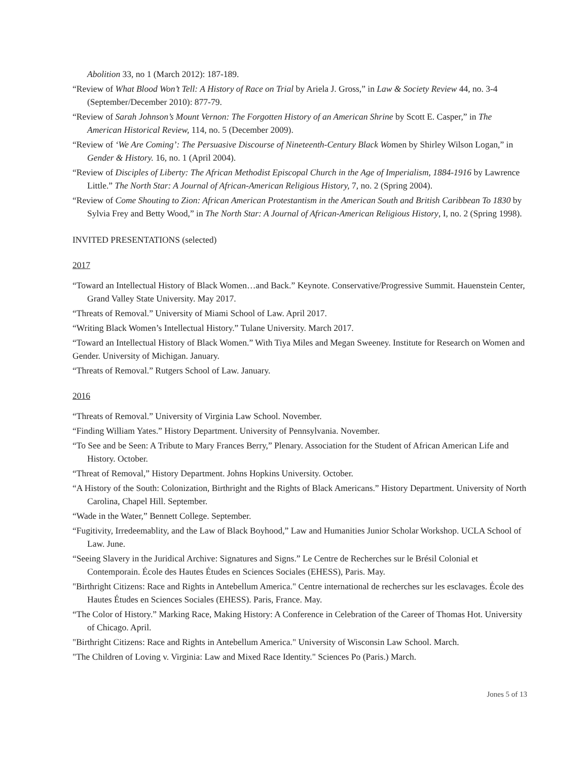Abolition 33, no 1 (March 2012): 187-189.
“Review of What Blood Won’t Tell: A History of Race on Trial by Ariela J. Gross,” in Law & Society Review 44, no. 3-4 (September/December 2010): 877-79.
“Review of Sarah Johnson’s Mount Vernon: The Forgotten History of an American Shrine by Scott E. Casper,” in The American Historical Review, 114, no. 5 (December 2009).
“Review of ‘We Are Coming’: The Persuasive Discourse of Nineteenth-Century Black Women by Shirley Wilson Logan,” in Gender & History. 16, no. 1 (April 2004).
“Review of Disciples of Liberty: The African Methodist Episcopal Church in the Age of Imperialism, 1884-1916 by Lawrence Little.” The North Star: A Journal of African-American Religious History, 7, no. 2 (Spring 2004).
“Review of Come Shouting to Zion: African American Protestantism in the American South and British Caribbean To 1830 by Sylvia Frey and Betty Wood,” in The North Star: A Journal of African-American Religious History, I, no. 2 (Spring 1998).
INVITED PRESENTATIONS (selected)
2017
“Toward an Intellectual History of Black Women…and Back.” Keynote. Conservative/Progressive Summit. Hauenstein Center, Grand Valley State University. May 2017.
“Threats of Removal.” University of Miami School of Law. April 2017.
“Writing Black Women’s Intellectual History.” Tulane University. March 2017.
“Toward an Intellectual History of Black Women.” With Tiya Miles and Megan Sweeney. Institute for Research on Women and Gender. University of Michigan. January.
“Threats of Removal.” Rutgers School of Law. January.
2016
“Threats of Removal.” University of Virginia Law School. November.
“Finding William Yates.” History Department. University of Pennsylvania. November.
“To See and be Seen: A Tribute to Mary Frances Berry,” Plenary. Association for the Student of African American Life and History. October.
“Threat of Removal,” History Department. Johns Hopkins University. October.
“A History of the South: Colonization, Birthright and the Rights of Black Americans.” History Department. University of North Carolina, Chapel Hill. September.
“Wade in the Water,” Bennett College. September.
“Fugitivity, Irredeemablity, and the Law of Black Boyhood,” Law and Humanities Junior Scholar Workshop. UCLA School of Law. June.
“Seeing Slavery in the Juridical Archive: Signatures and Signs.” Le Centre de Recherches sur le Brésil Colonial et Contemporain. École des Hautes Études en Sciences Sociales (EHESS), Paris. May.
"Birthright Citizens: Race and Rights in Antebellum America." Centre international de recherches sur les esclavages. École des Hautes Études en Sciences Sociales (EHESS). Paris, France. May.
“The Color of History.” Marking Race, Making History: A Conference in Celebration of the Career of Thomas Hot. University of Chicago. April.
"Birthright Citizens: Race and Rights in Antebellum America." University of Wisconsin Law School. March.
"The Children of Loving v. Virginia: Law and Mixed Race Identity." Sciences Po (Paris.) March.
Jones 5 of 13